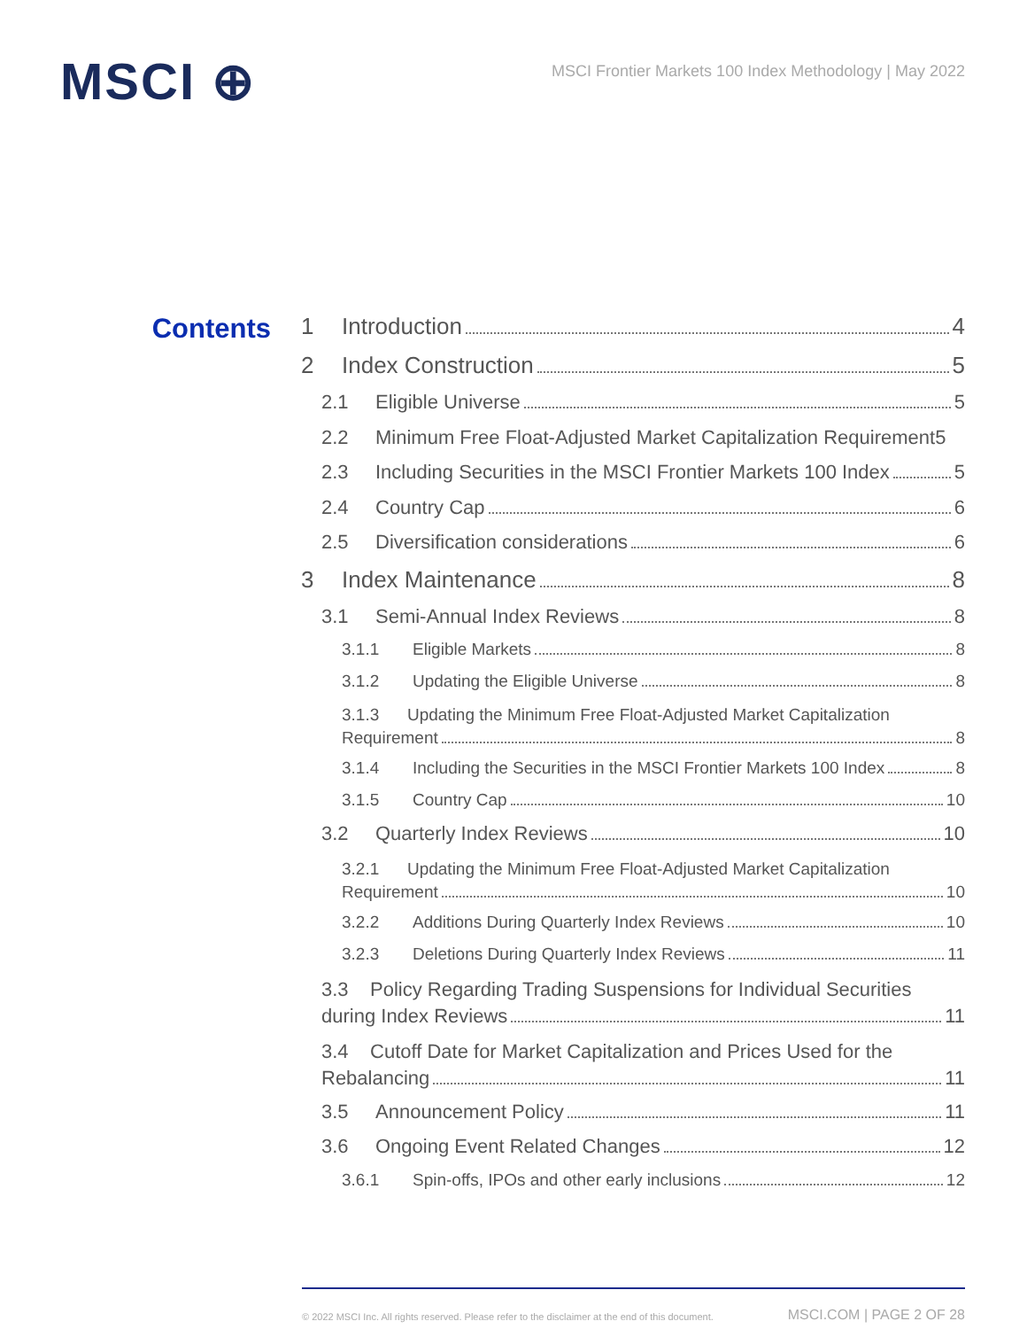MSCI ⊕
MSCI Frontier Markets 100 Index Methodology | May 2022
Contents
1 Introduction 4
2 Index Construction 5
2.1 Eligible Universe 5
2.2 Minimum Free Float-Adjusted Market Capitalization Requirement 5
2.3 Including Securities in the MSCI Frontier Markets 100 Index 5
2.4 Country Cap 6
2.5 Diversification considerations 6
3 Index Maintenance 8
3.1 Semi-Annual Index Reviews 8
3.1.1 Eligible Markets 8
3.1.2 Updating the Eligible Universe 8
3.1.3 Updating the Minimum Free Float-Adjusted Market Capitalization
Requirement 8
3.1.4 Including the Securities in the MSCI Frontier Markets 100 Index 8
3.1.5 Country Cap 10
3.2 Quarterly Index Reviews 10
3.2.1 Updating the Minimum Free Float-Adjusted Market Capitalization
Requirement 10
3.2.2 Additions During Quarterly Index Reviews 10
3.2.3 Deletions During Quarterly Index Reviews 11
3.3 Policy Regarding Trading Suspensions for Individual Securities
during Index Reviews 11
3.4 Cutoff Date for Market Capitalization and Prices Used for the
Rebalancing 11
3.5 Announcement Policy 11
3.6 Ongoing Event Related Changes 12
3.6.1 Spin-offs, IPOs and other early inclusions 12
© 2022 MSCI Inc. All rights reserved. Please refer to the disclaimer at the end of this document. MSCI.COM | PAGE 2 OF 28